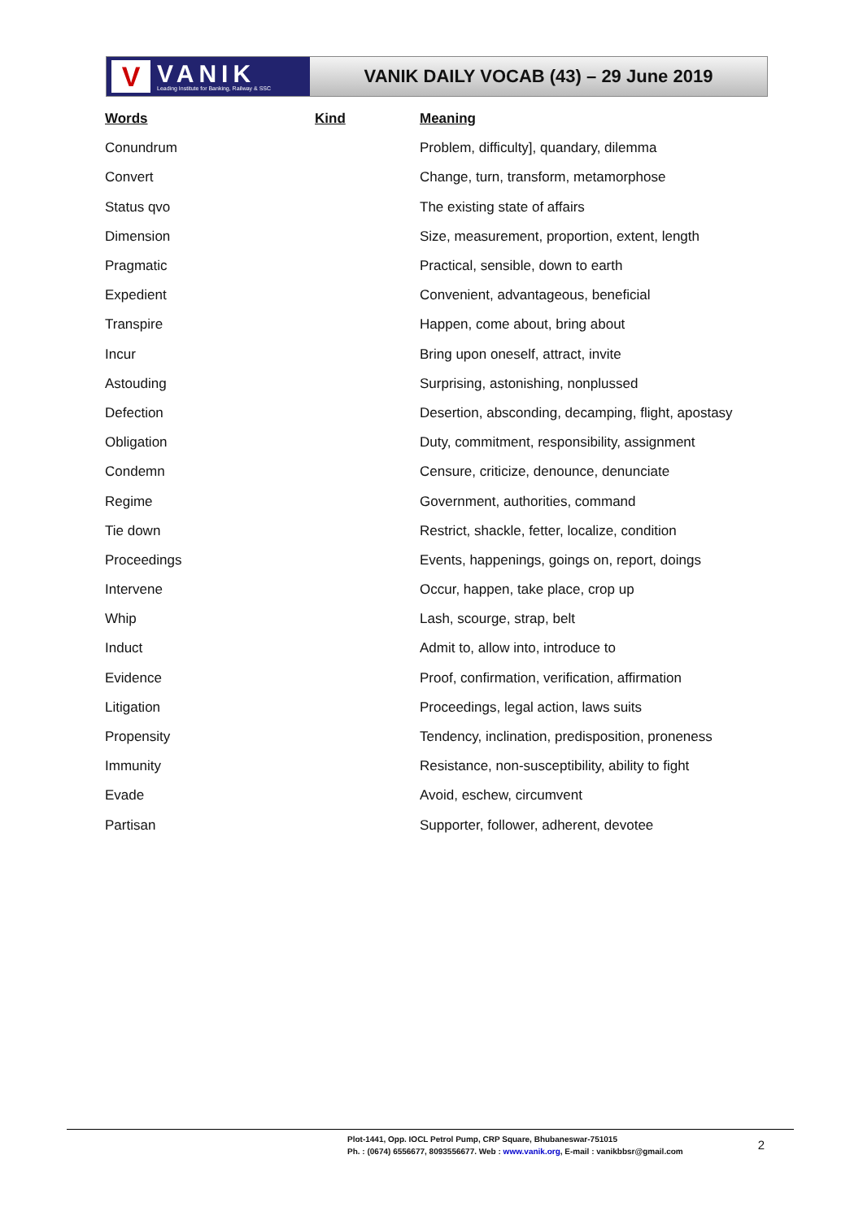V
VANIK
Leading Institute for Banking, Railway & SSC
VANIK DAILY VOCAB (43) – 29 June 2019
| Words | Kind | Meaning |
| --- | --- | --- |
| Conundrum | | Problem, difficulty], quandary, dilemma |
| Convert | | Change, turn, transform, metamorphose |
| Status qvo | | The existing state of affairs |
| Dimension | | Size, measurement, proportion, extent, length |
| Pragmatic | | Practical, sensible, down to earth |
| Expedient | | Convenient, advantageous, beneficial |
| Transpire | | Happen, come about, bring about |
| Incur | | Bring upon oneself, attract, invite |
| Astouding | | Surprising, astonishing, nonplussed |
| Defection | | Desertion, absconding, decamping, flight, apostasy |
| Obligation | | Duty, commitment, responsibility, assignment |
| Condemn | | Censure, criticize, denounce, denunciate |
| Regime | | Government, authorities, command |
| Tie down | | Restrict, shackle, fetter, localize, condition |
| Proceedings | | Events, happenings, goings on, report, doings |
| Intervene | | Occur, happen, take place, crop up |
| Whip | | Lash, scourge, strap, belt |
| Induct | | Admit to, allow into, introduce to |
| Evidence | | Proof, confirmation, verification, affirmation |
| Litigation | | Proceedings, legal action, laws suits |
| Propensity | | Tendency, inclination, predisposition, proneness |
| Immunity | | Resistance, non-susceptibility, ability to fight |
| Evade | | Avoid, eschew, circumvent |
| Partisan | | Supporter, follower, adherent, devotee |
Plot-1441, Opp. IOCL Petrol Pump, CRP Square, Bhubaneswar-751015
Ph. : (0674) 6556677, 8093556677. Web : www.vanik.org, E-mail : vanikbbsr@gmail.com
2